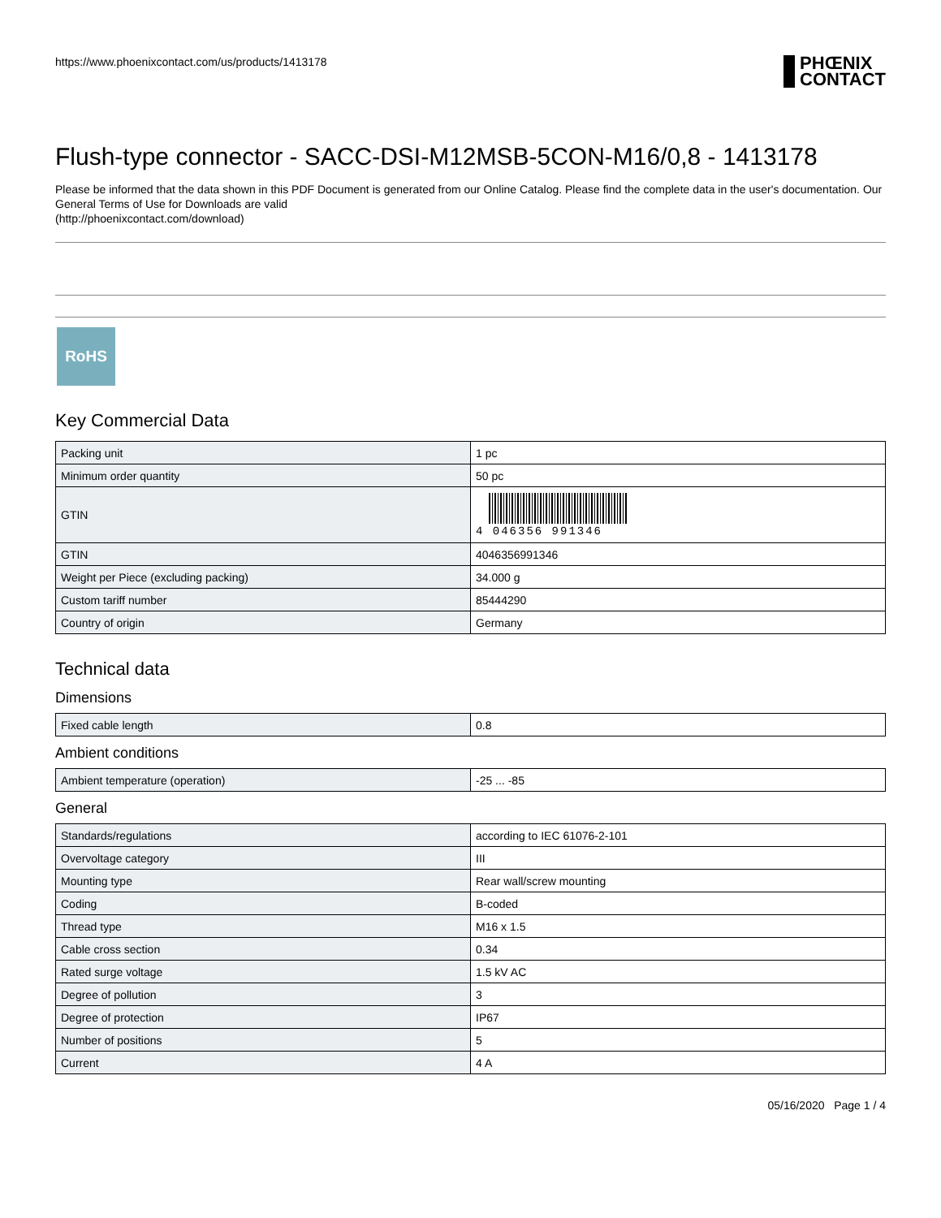https://www.phoenixcontact.com/us/products/1413178
PHŒNIX
CONTACT
Flush-type connector - SACC-DSI-M12MSB-5CON-M16/0,8 - 1413178
Please be informed that the data shown in this PDF Document is generated from our Online Catalog. Please find the complete data in the user's documentation. Our General Terms of Use for Downloads are valid
(http://phoenixcontact.com/download)
RoHS
Key Commercial Data
| Packing unit | 1 pc |
| Minimum order quantity | 50 pc |
| GTIN | 4 046356 991346 |
| GTIN | 4046356991346 |
| Weight per Piece (excluding packing) | 34.000 g |
| Custom tariff number | 85444290 |
| Country of origin | Germany |
Technical data
Dimensions
| Fixed cable length | 0.8 |
Ambient conditions
| Ambient temperature (operation) | -25 ... -85 |
General
| Standards/regulations | according to IEC 61076-2-101 |
| Overvoltage category | III |
| Mounting type | Rear wall/screw mounting |
| Coding | B-coded |
| Thread type | M16 x 1.5 |
| Cable cross section | 0.34 |
| Rated surge voltage | 1.5 kV AC |
| Degree of pollution | 3 |
| Degree of protection | IP67 |
| Number of positions | 5 |
| Current | 4 A |
05/16/2020 Page 1 / 4